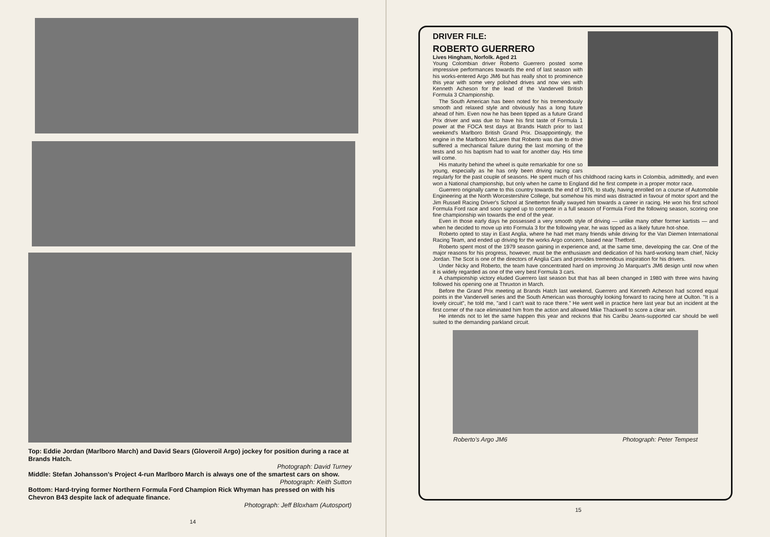Top: Eddie Jordan (Marlboro March) and David Sears (Gloveroil Argo) jockey for position during a race at Brands Hatch.
Photograph: David Turney
Middle: Stefan Johansson's Project 4-run Marlboro March is always one of the smartest cars on show.
Photograph: Keith Sutton
Bottom: Hard-trying former Northern Formula Ford Champion Rick Whyman has pressed on with his Chevron B43 despite lack of adequate finance.
Photograph: Jeff Bloxham (Autosport)
14
DRIVER FILE:
ROBERTO GUERRERO
Lives Hingham, Norfolk. Aged 21
Young Colombian driver Roberto Guerrero posted some impressive performances towards the end of last season with his works-entered Argo JM6 but has really shot to prominence this year with some very polished drives and now vies with Kenneth Acheson for the lead of the Vandervell British Formula 3 Championship.
The South American has been noted for his tremendously smooth and relaxed style and obviously has a long future ahead of him. Even now he has been tipped as a future Grand Prix driver and was due to have his first taste of Formula 1 power at the FOCA test days at Brands Hatch prior to last weekend's Marlboro British Grand Prix. Disappointingly, the engine in the Marlboro McLaren that Roberto was due to drive suffered a mechanical failure during the last morning of the tests and so his baptism had to wait for another day. His time will come.
His maturity behind the wheel is quite remarkable for one so young, especially as he has only been driving racing cars regularly for the past couple of seasons. He spent much of his childhood racing karts in Colombia, admittedly, and even won a National championship, but only when he came to England did he first compete in a proper motor race.
Guerrero originally came to this country towards the end of 1976, to study, having enrolled on a course of Automobile Engineering at the North Worcestershire College, but somehow his mind was distracted in favour of motor sport and the Jim Russell Racing Driver's School at Snetterton finally swayed him towards a career in racing. He won his first school Formula Ford race and soon signed up to compete in a full season of Formula Ford the following season, scoring one fine championship win towards the end of the year.
Even in those early days he possessed a very smooth style of driving — unlike many other former kartists — and when he decided to move up into Formula 3 for the following year, he was tipped as a likely future hot-shoe.
Roberto opted to stay in East Anglia, where he had met many friends while driving for the Van Diemen International Racing Team, and ended up driving for the works Argo concern, based near Thetford.
Roberto spent most of the 1979 season gaining in experience and, at the same time, developing the car. One of the major reasons for his progress, however, must be the enthusiasm and dedication of his hard-working team chief, Nicky Jordan. The Scot is one of the directors of Anglia Cars and provides tremendous inspiration for his drivers.
Under Nicky and Roberto, the team have concentrated hard on improving Jo Marquart's JM6 design until now when it is widely regarded as one of the very best Formula 3 cars.
A championship victory eluded Guerrero last season but that has all been changed in 1980 with three wins having followed his opening one at Thruxton in March.
Before the Grand Prix meeting at Brands Hatch last weekend, Guerrero and Kenneth Acheson had scored equal points in the Vandervell series and the South American was thoroughly looking forward to racing here at Oulton. "It is a lovely circuit", he told me, "and I can't wait to race there." He went well in practice here last year but an incident at the first corner of the race eliminated him from the action and allowed Mike Thackwell to score a clear win.
He intends not to let the same happen this year and reckons that his Caribu Jeans-supported car should be well suited to the demanding parkland circuit.
Roberto's Argo JM6 Photograph: Peter Tempest
15